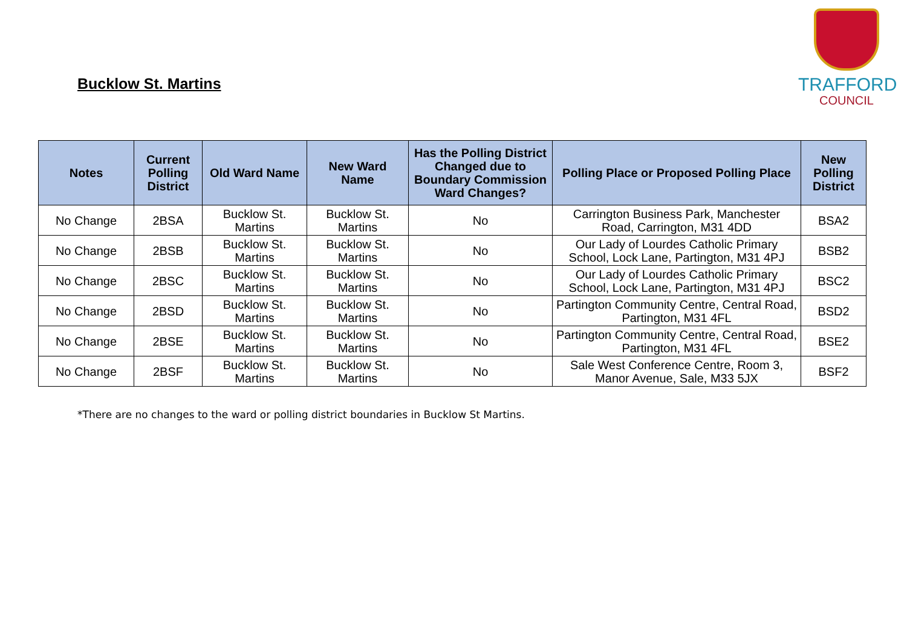Bucklow St. Martins
TRAFFORD
COUNCIL
| Notes | Current Polling District | Old Ward Name | New Ward Name | Has the Polling District Changed due to Boundary Commission Ward Changes? | Polling Place or Proposed Polling Place | New Polling District |
| --- | --- | --- | --- | --- | --- | --- |
| No Change | 2BSA | Bucklow St. Martins | Bucklow St. Martins | No | Carrington Business Park, Manchester Road, Carrington, M31 4DD | BSA2 |
| No Change | 2BSB | Bucklow St. Martins | Bucklow St. Martins | No | Our Lady of Lourdes Catholic Primary School, Lock Lane, Partington, M31 4PJ | BSB2 |
| No Change | 2BSC | Bucklow St. Martins | Bucklow St. Martins | No | Our Lady of Lourdes Catholic Primary School, Lock Lane, Partington, M31 4PJ | BSC2 |
| No Change | 2BSD | Bucklow St. Martins | Bucklow St. Martins | No | Partington Community Centre, Central Road, Partington, M31 4FL | BSD2 |
| No Change | 2BSE | Bucklow St. Martins | Bucklow St. Martins | No | Partington Community Centre, Central Road, Partington, M31 4FL | BSE2 |
| No Change | 2BSF | Bucklow St. Martins | Bucklow St. Martins | No | Sale West Conference Centre, Room 3, Manor Avenue, Sale, M33 5JX | BSF2 |
*There are no changes to the ward or polling district boundaries in Bucklow St Martins.